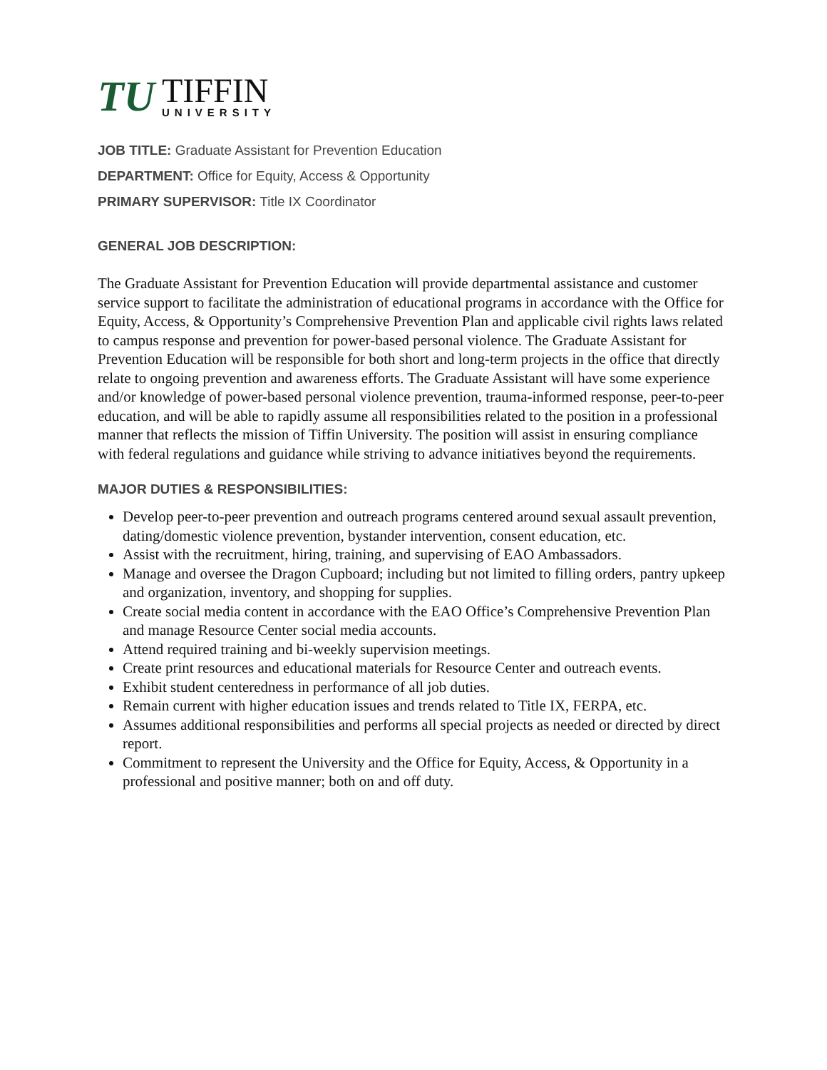TU
TIFFIN
UNIVERSITY
JOB TITLE: Graduate Assistant for Prevention Education
DEPARTMENT: Office for Equity, Access & Opportunity
PRIMARY SUPERVISOR: Title IX Coordinator
GENERAL JOB DESCRIPTION:
The Graduate Assistant for Prevention Education will provide departmental assistance and customer service support to facilitate the administration of educational programs in accordance with the Office for Equity, Access, & Opportunity’s Comprehensive Prevention Plan and applicable civil rights laws related to campus response and prevention for power-based personal violence. The Graduate Assistant for Prevention Education will be responsible for both short and long-term projects in the office that directly relate to ongoing prevention and awareness efforts. The Graduate Assistant will have some experience and/or knowledge of power-based personal violence prevention, trauma-informed response, peer-to-peer education, and will be able to rapidly assume all responsibilities related to the position in a professional manner that reflects the mission of Tiffin University. The position will assist in ensuring compliance with federal regulations and guidance while striving to advance initiatives beyond the requirements.
MAJOR DUTIES & RESPONSIBILITIES:
Develop peer-to-peer prevention and outreach programs centered around sexual assault prevention, dating/domestic violence prevention, bystander intervention, consent education, etc.
Assist with the recruitment, hiring, training, and supervising of EAO Ambassadors.
Manage and oversee the Dragon Cupboard; including but not limited to filling orders, pantry upkeep and organization, inventory, and shopping for supplies.
Create social media content in accordance with the EAO Office’s Comprehensive Prevention Plan and manage Resource Center social media accounts.
Attend required training and bi-weekly supervision meetings.
Create print resources and educational materials for Resource Center and outreach events.
Exhibit student centeredness in performance of all job duties.
Remain current with higher education issues and trends related to Title IX, FERPA, etc.
Assumes additional responsibilities and performs all special projects as needed or directed by direct report.
Commitment to represent the University and the Office for Equity, Access, & Opportunity in a professional and positive manner; both on and off duty.